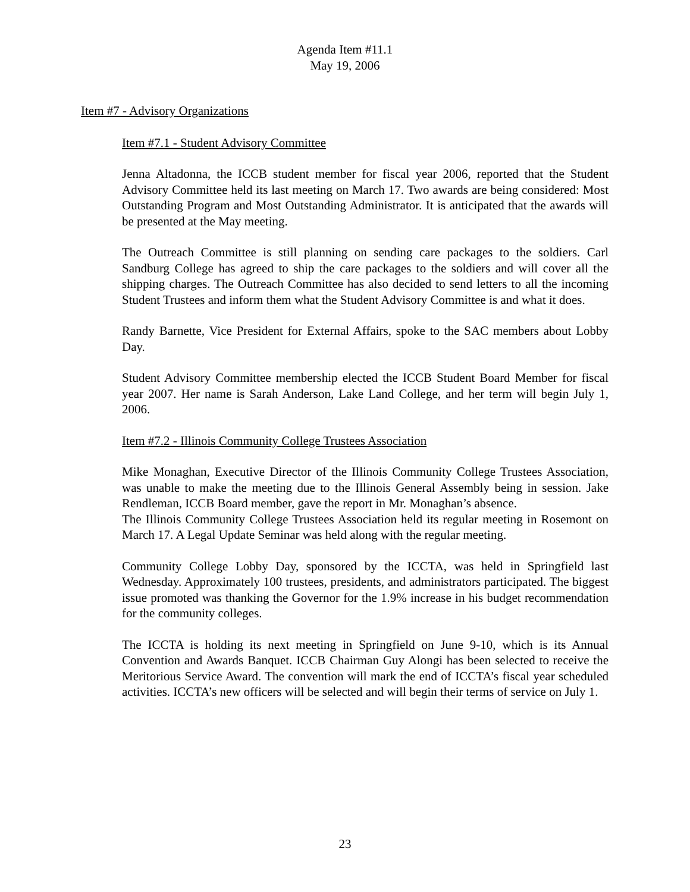Agenda Item #11.1
May 19, 2006
Item #7 - Advisory Organizations
Item #7.1 - Student Advisory Committee
Jenna Altadonna, the ICCB student member for fiscal year 2006, reported that the Student Advisory Committee held its last meeting on March 17. Two awards are being considered: Most Outstanding Program and Most Outstanding Administrator. It is anticipated that the awards will be presented at the May meeting.
The Outreach Committee is still planning on sending care packages to the soldiers. Carl Sandburg College has agreed to ship the care packages to the soldiers and will cover all the shipping charges. The Outreach Committee has also decided to send letters to all the incoming Student Trustees and inform them what the Student Advisory Committee is and what it does.
Randy Barnette, Vice President for External Affairs, spoke to the SAC members about Lobby Day.
Student Advisory Committee membership elected the ICCB Student Board Member for fiscal year 2007. Her name is Sarah Anderson, Lake Land College, and her term will begin July 1, 2006.
Item #7.2 - Illinois Community College Trustees Association
Mike Monaghan, Executive Director of the Illinois Community College Trustees Association, was unable to make the meeting due to the Illinois General Assembly being in session. Jake Rendleman, ICCB Board member, gave the report in Mr. Monaghan’s absence.
The Illinois Community College Trustees Association held its regular meeting in Rosemont on March 17. A Legal Update Seminar was held along with the regular meeting.
Community College Lobby Day, sponsored by the ICCTA, was held in Springfield last Wednesday. Approximately 100 trustees, presidents, and administrators participated. The biggest issue promoted was thanking the Governor for the 1.9% increase in his budget recommendation for the community colleges.
The ICCTA is holding its next meeting in Springfield on June 9-10, which is its Annual Convention and Awards Banquet. ICCB Chairman Guy Alongi has been selected to receive the Meritorious Service Award. The convention will mark the end of ICCTA’s fiscal year scheduled activities. ICCTA’s new officers will be selected and will begin their terms of service on July 1.
23